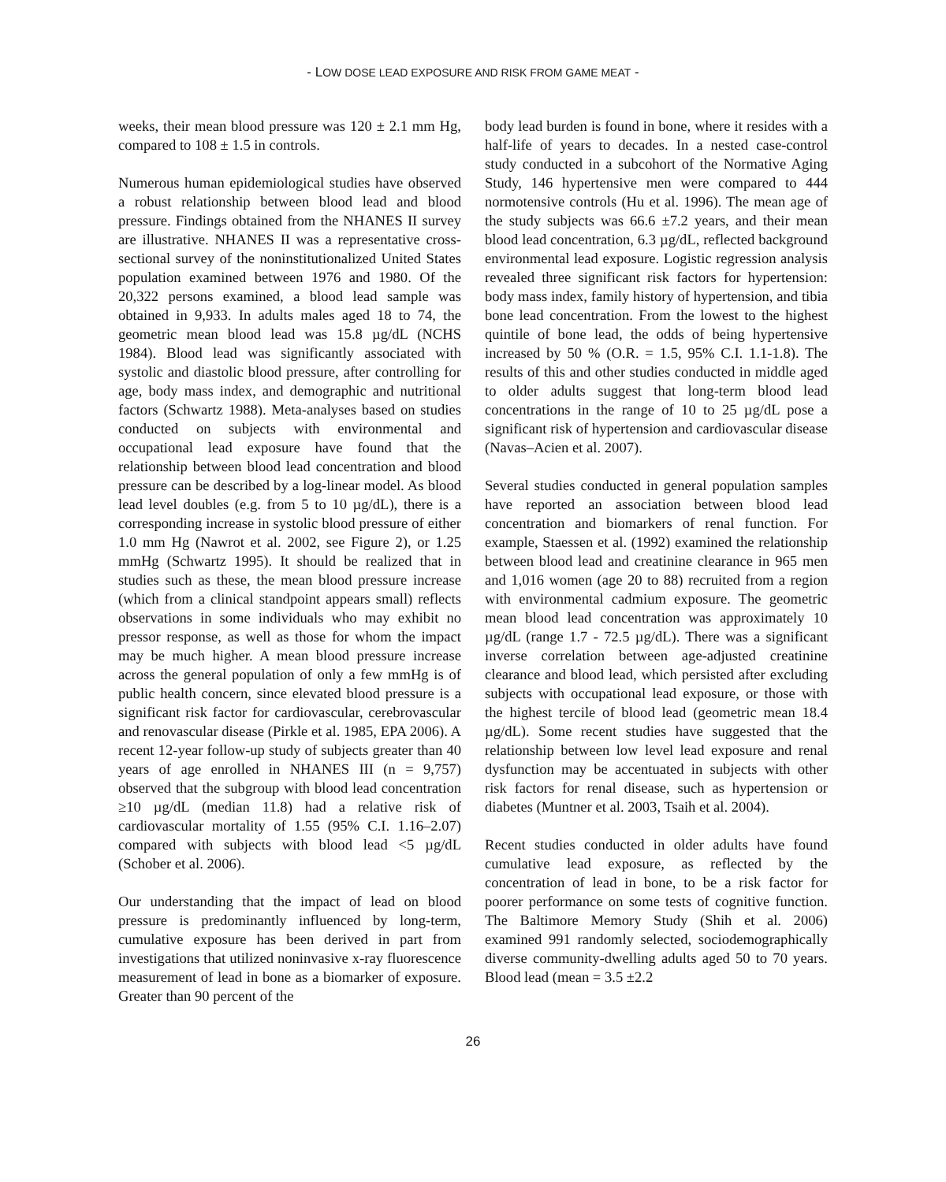- LOW DOSE LEAD EXPOSURE AND RISK FROM GAME MEAT -
weeks, their mean blood pressure was 120 ± 2.1 mm Hg, compared to 108 ± 1.5 in controls.
Numerous human epidemiological studies have observed a robust relationship between blood lead and blood pressure. Findings obtained from the NHANES II survey are illustrative. NHANES II was a representative cross-sectional survey of the noninstitutionalized United States population examined between 1976 and 1980. Of the 20,322 persons examined, a blood lead sample was obtained in 9,933. In adults males aged 18 to 74, the geometric mean blood lead was 15.8 µg/dL (NCHS 1984). Blood lead was significantly associated with systolic and diastolic blood pressure, after controlling for age, body mass index, and demographic and nutritional factors (Schwartz 1988). Meta-analyses based on studies conducted on subjects with environmental and occupational lead exposure have found that the relationship between blood lead concentration and blood pressure can be described by a log-linear model. As blood lead level doubles (e.g. from 5 to 10 µg/dL), there is a corresponding increase in systolic blood pressure of either 1.0 mm Hg (Nawrot et al. 2002, see Figure 2), or 1.25 mmHg (Schwartz 1995). It should be realized that in studies such as these, the mean blood pressure increase (which from a clinical standpoint appears small) reflects observations in some individuals who may exhibit no pressor response, as well as those for whom the impact may be much higher. A mean blood pressure increase across the general population of only a few mmHg is of public health concern, since elevated blood pressure is a significant risk factor for cardiovascular, cerebrovascular and renovascular disease (Pirkle et al. 1985, EPA 2006). A recent 12-year follow-up study of subjects greater than 40 years of age enrolled in NHANES III (n = 9,757) observed that the subgroup with blood lead concentration ≥10 µg/dL (median 11.8) had a relative risk of cardiovascular mortality of 1.55 (95% C.I. 1.16–2.07) compared with subjects with blood lead <5 µg/dL (Schober et al. 2006).
Our understanding that the impact of lead on blood pressure is predominantly influenced by long-term, cumulative exposure has been derived in part from investigations that utilized noninvasive x-ray fluorescence measurement of lead in bone as a biomarker of exposure. Greater than 90 percent of the
body lead burden is found in bone, where it resides with a half-life of years to decades. In a nested case-control study conducted in a subcohort of the Normative Aging Study, 146 hypertensive men were compared to 444 normotensive controls (Hu et al. 1996). The mean age of the study subjects was 66.6 ±7.2 years, and their mean blood lead concentration, 6.3 µg/dL, reflected background environmental lead exposure. Logistic regression analysis revealed three significant risk factors for hypertension: body mass index, family history of hypertension, and tibia bone lead concentration. From the lowest to the highest quintile of bone lead, the odds of being hypertensive increased by 50 % (O.R. = 1.5, 95% C.I. 1.1-1.8). The results of this and other studies conducted in middle aged to older adults suggest that long-term blood lead concentrations in the range of 10 to 25 µg/dL pose a significant risk of hypertension and cardiovascular disease (Navas–Acien et al. 2007).
Several studies conducted in general population samples have reported an association between blood lead concentration and biomarkers of renal function. For example, Staessen et al. (1992) examined the relationship between blood lead and creatinine clearance in 965 men and 1,016 women (age 20 to 88) recruited from a region with environmental cadmium exposure. The geometric mean blood lead concentration was approximately 10 µg/dL (range 1.7 - 72.5 µg/dL). There was a significant inverse correlation between age-adjusted creatinine clearance and blood lead, which persisted after excluding subjects with occupational lead exposure, or those with the highest tercile of blood lead (geometric mean 18.4 µg/dL). Some recent studies have suggested that the relationship between low level lead exposure and renal dysfunction may be accentuated in subjects with other risk factors for renal disease, such as hypertension or diabetes (Muntner et al. 2003, Tsaih et al. 2004).
Recent studies conducted in older adults have found cumulative lead exposure, as reflected by the concentration of lead in bone, to be a risk factor for poorer performance on some tests of cognitive function. The Baltimore Memory Study (Shih et al. 2006) examined 991 randomly selected, sociodemographically diverse community-dwelling adults aged 50 to 70 years. Blood lead (mean = 3.5 ±2.2
26